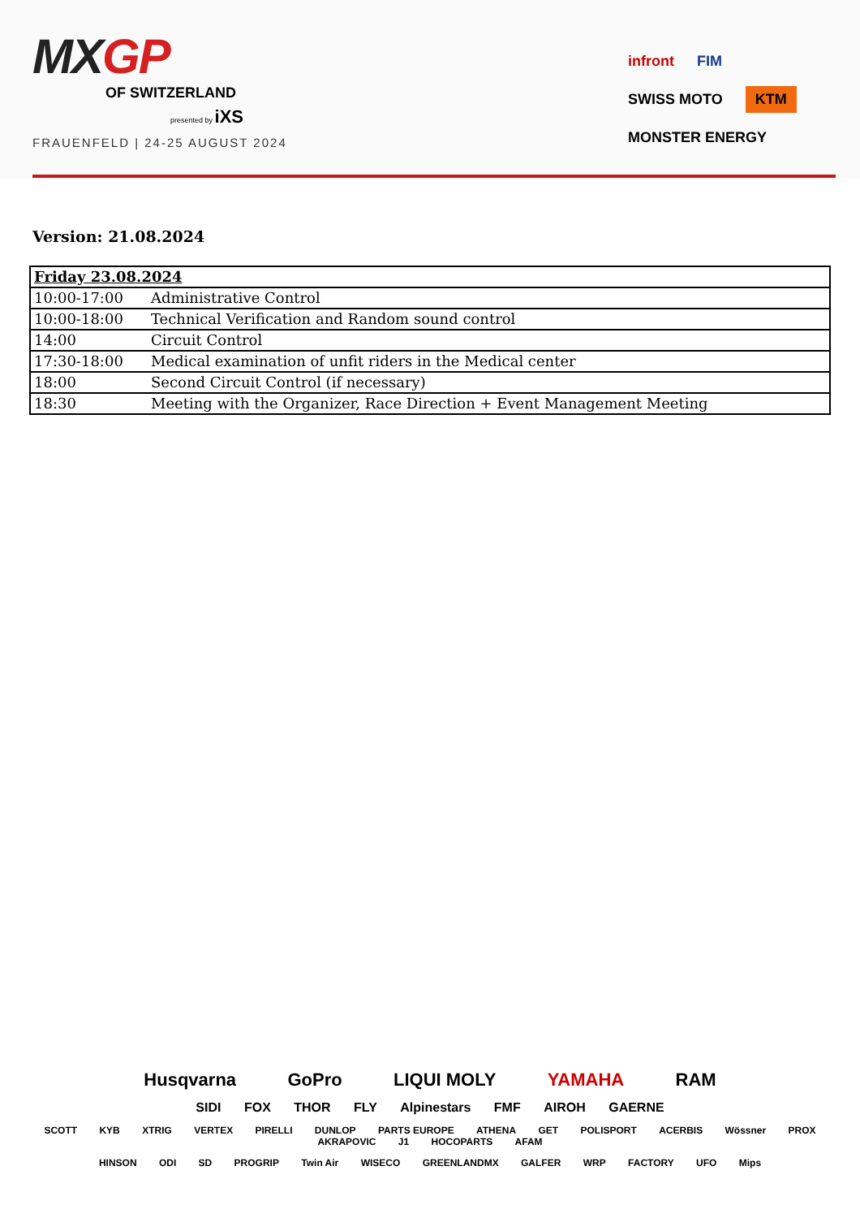MXGP
OF SWITZERLAND
presented by iXS
FRAUENFELD | 24-25 AUGUST 2024
infront FIM SWISS MOTO
KTM
MONSTER ENERGY
Version: 21.08.2024
| Friday 23.08.2024 | |
| 10:00-17:00 | Administrative Control |
| 10:00-18:00 | Technical Verification and Random sound control |
| 14:00 | Circuit Control |
| 17:30-18:00 | Medical examination of unfit riders in the Medical center |
| 18:00 | Second Circuit Control (if necessary) |
| 18:30 | Meeting with the Organizer, Race Direction + Event Management Meeting |
Husqvarna GoPro LIQUI MOLY YAMAHA RAM
SIDI FOX THOR FLY Alpinestars FMF AIROH GAERNE
SCOTT KYB XTRIG VERTEX PIRELLI DUNLOP PARTS EUROPE ATHENA GET POLISPORT ACERBIS Wössner PROX AKRAPOVIC J1 HOCOPARTS AFAM
HINSON ODI SD PROGRIP Twin Air WISECO GREENLANDMX GALFER WRP FACTORY UFO Mips